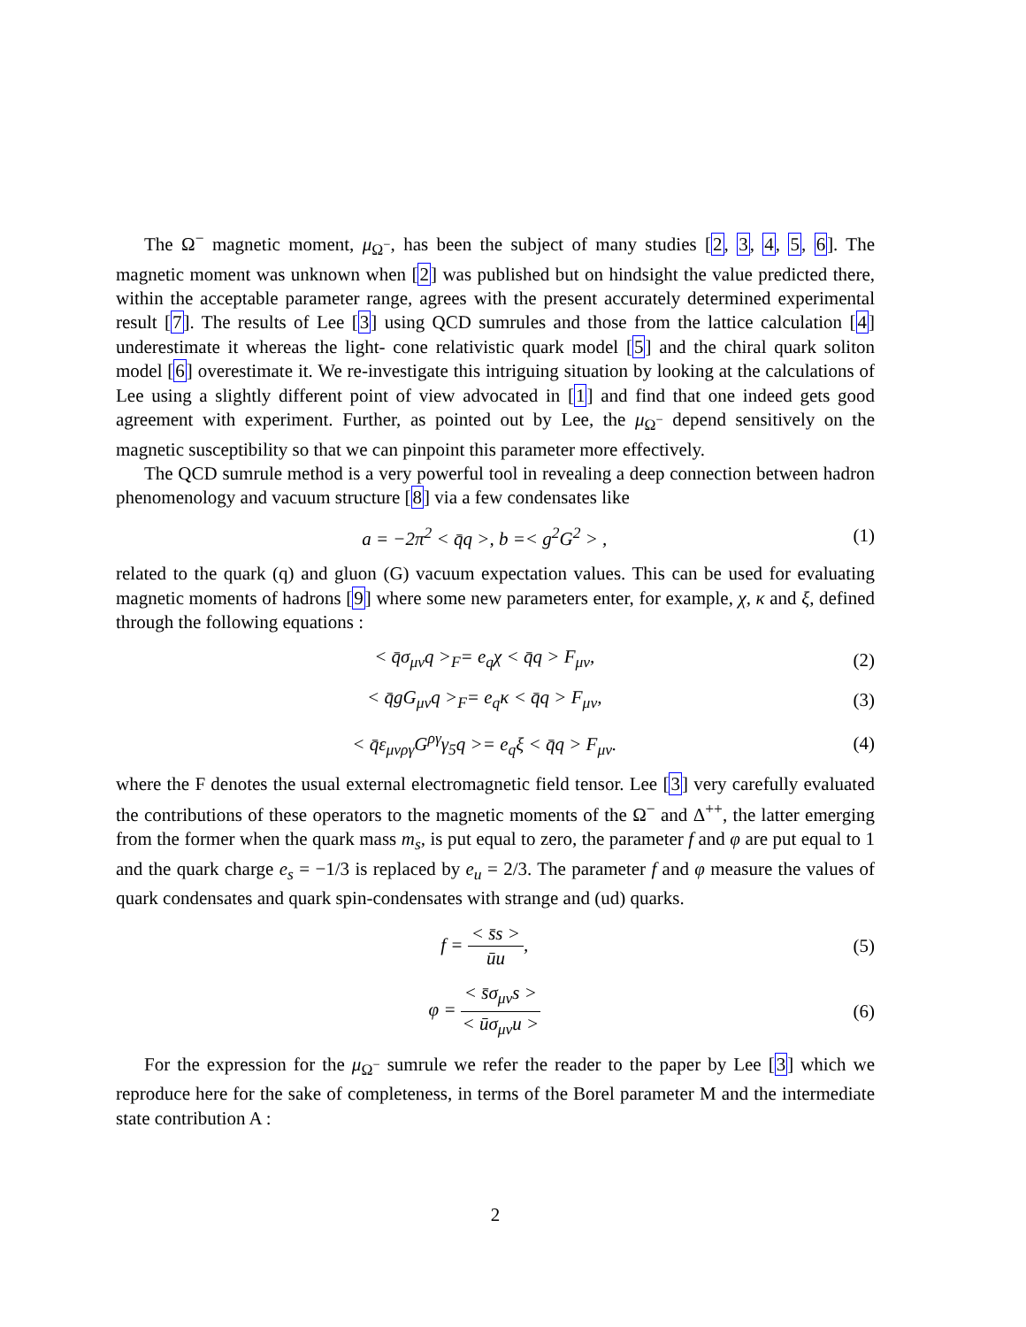The Ω<sup>−</sup> magnetic moment, μ<sub>Ω<sup>−</sup></sub>, has been the subject of many studies [2, 3, 4, 5, 6]. The magnetic moment was unknown when [2] was published but on hindsight the value predicted there, within the acceptable parameter range, agrees with the present accurately determined experimental result [7]. The results of Lee [3] using QCD sumrules and those from the lattice calculation [4] underestimate it whereas the light- cone relativistic quark model [5] and the chiral quark soliton model [6] overestimate it. We re-investigate this intriguing situation by looking at the calculations of Lee using a slightly different point of view advocated in [1] and find that one indeed gets good agreement with experiment. Further, as pointed out by Lee, the μ<sub>Ω<sup>−</sup></sub> depend sensitively on the magnetic susceptibility so that we can pinpoint this parameter more effectively.
The QCD sumrule method is a very powerful tool in revealing a deep connection between hadron phenomenology and vacuum structure [8] via a few condensates like
a = −2π<sup>2</sup> < q̄q >, b =< g<sup>2</sup>G<sup>2</sup> > , (1)
related to the quark (q) and gluon (G) vacuum expectation values. This can be used for evaluating magnetic moments of hadrons [9] where some new parameters enter, for example, χ, κ and ξ, defined through the following equations :
< q̄σ<sub>μν</sub>q ><sub>F</sub>= e<sub>q</sub>χ < q̄q > F<sub>μν</sub>, (2)
< q̄gG<sub>μν</sub>q ><sub>F</sub>= e<sub>q</sub>κ < q̄q > F<sub>μν</sub>, (3)
< q̄ε<sub>μνργ</sub>G<sup>ργ</sup>γ<sub>5</sub>q >= e<sub>q</sub>ξ < q̄q > F<sub>μν</sub>. (4)
where the F denotes the usual external electromagnetic field tensor. Lee [3] very carefully evaluated the contributions of these operators to the magnetic moments of the Ω<sup>−</sup> and Δ<sup>++</sup>, the latter emerging from the former when the quark mass m<sub>s</sub>, is put equal to zero, the parameter f and φ are put equal to 1 and the quark charge e<sub>s</sub> = −1/3 is replaced by e<sub>u</sub> = 2/3. The parameter f and φ measure the values of quark condensates and quark spin-condensates with strange and (ud) quarks.
f = < s̄s > ūu, (5)
φ = < s̄σ<sub>μν</sub>s > < ūσ<sub>μν</sub>u > (6)
For the expression for the μ<sub>Ω<sup>−</sup></sub> sumrule we refer the reader to the paper by Lee [3] which we reproduce here for the sake of completeness, in terms of the Borel parameter M and the intermediate state contribution A :
2